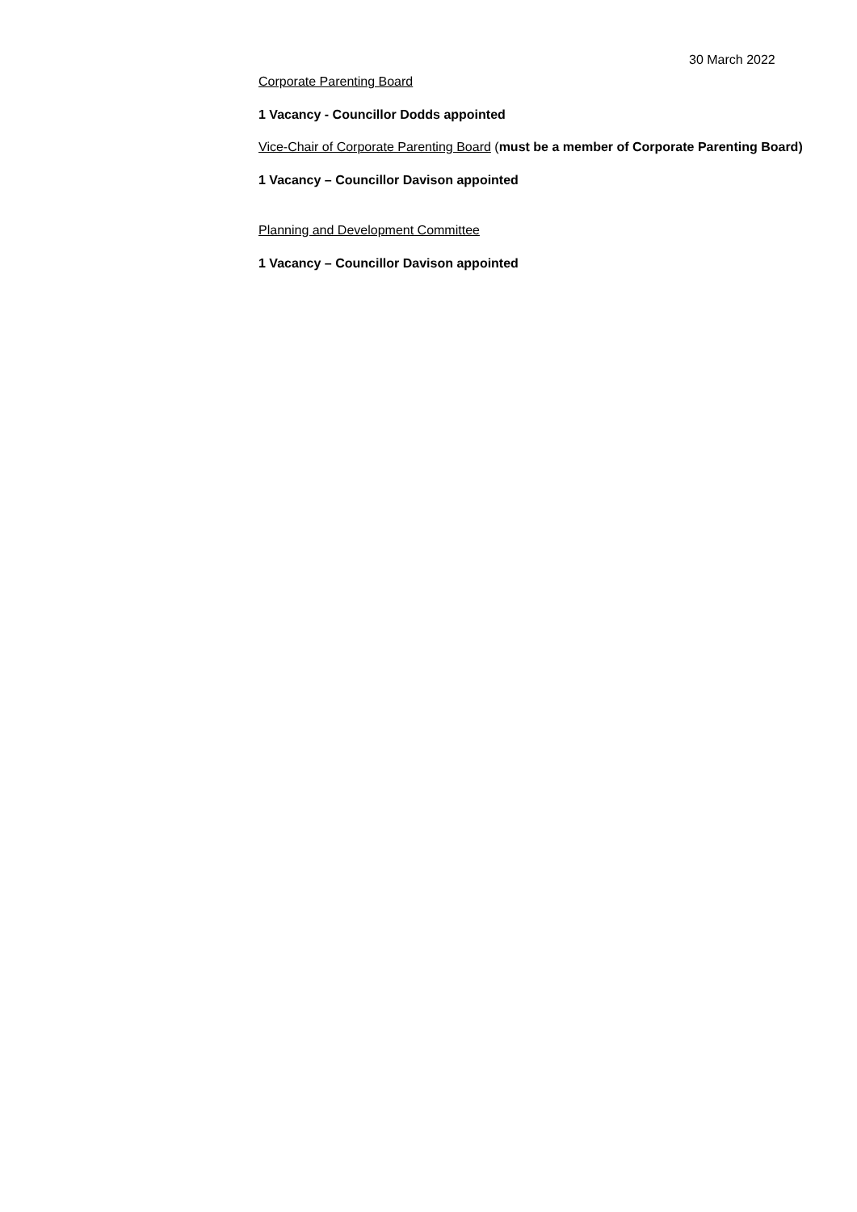30 March 2022
Corporate Parenting Board
1 Vacancy - Councillor Dodds appointed
Vice-Chair of Corporate Parenting Board (must be a member of Corporate Parenting Board)
1 Vacancy – Councillor Davison appointed
Planning and Development Committee
1 Vacancy – Councillor Davison appointed